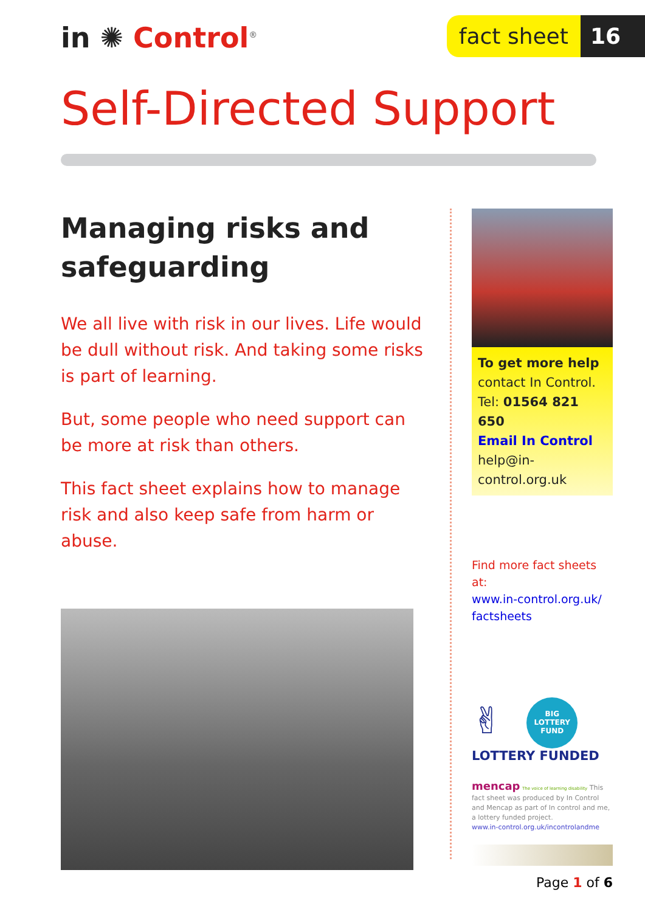in ✺ Control<sup>®</sup>
fact sheet 16
Self-Directed Support
Managing risks and safeguarding
We all live with risk in our lives. Life would be dull without risk. And taking some risks is part of learning.
But, some people who need support can be more at risk than others.
This fact sheet explains how to manage risk and also keep safe from harm or abuse.
To get more help
contact In Control.
Tel: 01564 821 650
Email In Control
help@in-control.org.uk
Find more fact sheets at:
www.in-control.org.uk/ factsheets
✌ BIG
LOTTERY
FUND
LOTTERY FUNDED
mencap The voice of learning disability This fact sheet was produced by In Control and Mencap as part of In control and me, a lottery funded project.
www.in-control.org.uk/incontrolandme
Page 1 of 6